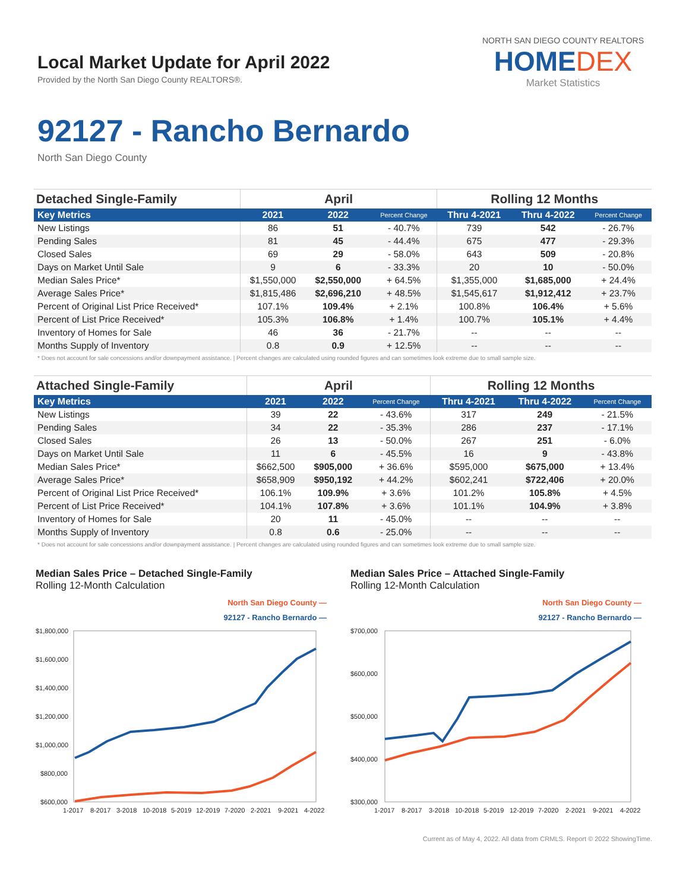Local Market Update for April 2022
Provided by the North San Diego County REALTORS®.
NORTH SAN DIEGO COUNTY REALTORS
HOMEDEX
Market Statistics
92127 - Rancho Bernardo
North San Diego County
| Detached Single-Family | April | | | Rolling 12 Months | | |
| --- | --- | --- | --- | --- | --- | --- |
| Key Metrics | 2021 | 2022 | Percent Change | Thru 4-2021 | Thru 4-2022 | Percent Change |
| New Listings | 86 | 51 | - 40.7% | 739 | 542 | - 26.7% |
| Pending Sales | 81 | 45 | - 44.4% | 675 | 477 | - 29.3% |
| Closed Sales | 69 | 29 | - 58.0% | 643 | 509 | - 20.8% |
| Days on Market Until Sale | 9 | 6 | - 33.3% | 20 | 10 | - 50.0% |
| Median Sales Price* | $1,550,000 | $2,550,000 | + 64.5% | $1,355,000 | $1,685,000 | + 24.4% |
| Average Sales Price* | $1,815,486 | $2,696,210 | + 48.5% | $1,545,617 | $1,912,412 | + 23.7% |
| Percent of Original List Price Received* | 107.1% | 109.4% | + 2.1% | 100.8% | 106.4% | + 5.6% |
| Percent of List Price Received* | 105.3% | 106.8% | + 1.4% | 100.7% | 105.1% | + 4.4% |
| Inventory of Homes for Sale | 46 | 36 | - 21.7% | -- | -- | -- |
| Months Supply of Inventory | 0.8 | 0.9 | + 12.5% | -- | -- | -- |
* Does not account for sale concessions and/or downpayment assistance. | Percent changes are calculated using rounded figures and can sometimes look extreme due to small sample size.
| Attached Single-Family | April | | | Rolling 12 Months | | |
| --- | --- | --- | --- | --- | --- | --- |
| Key Metrics | 2021 | 2022 | Percent Change | Thru 4-2021 | Thru 4-2022 | Percent Change |
| New Listings | 39 | 22 | - 43.6% | 317 | 249 | - 21.5% |
| Pending Sales | 34 | 22 | - 35.3% | 286 | 237 | - 17.1% |
| Closed Sales | 26 | 13 | - 50.0% | 267 | 251 | - 6.0% |
| Days on Market Until Sale | 11 | 6 | - 45.5% | 16 | 9 | - 43.8% |
| Median Sales Price* | $662,500 | $905,000 | + 36.6% | $595,000 | $675,000 | + 13.4% |
| Average Sales Price* | $658,909 | $950,192 | + 44.2% | $602,241 | $722,406 | + 20.0% |
| Percent of Original List Price Received* | 106.1% | 109.9% | + 3.6% | 101.2% | 105.8% | + 4.5% |
| Percent of List Price Received* | 104.1% | 107.8% | + 3.6% | 101.1% | 104.9% | + 3.8% |
| Inventory of Homes for Sale | 20 | 11 | - 45.0% | -- | -- | -- |
| Months Supply of Inventory | 0.8 | 0.6 | - 25.0% | -- | -- | -- |
* Does not account for sale concessions and/or downpayment assistance. | Percent changes are calculated using rounded figures and can sometimes look extreme due to small sample size.
Median Sales Price – Detached Single-Family
Rolling 12-Month Calculation
North San Diego County —
92127 - Rancho Bernardo —
$1,800,000
$1,600,000
$1,400,000
$1,200,000
$1,000,000
$800,000
$600,000
1-2017
8-2017
3-2018
10-2018
5-2019
12-2019
7-2020
2-2021
9-2021
4-2022
Median Sales Price – Attached Single-Family
Rolling 12-Month Calculation
North San Diego County —
92127 - Rancho Bernardo —
$700,000
$600,000
$500,000
$400,000
$300,000
1-2017
8-2017
3-2018
10-2018
5-2019
12-2019
7-2020
2-2021
9-2021
4-2022
Current as of May 4, 2022. All data from CRMLS. Report © 2022 ShowingTime.